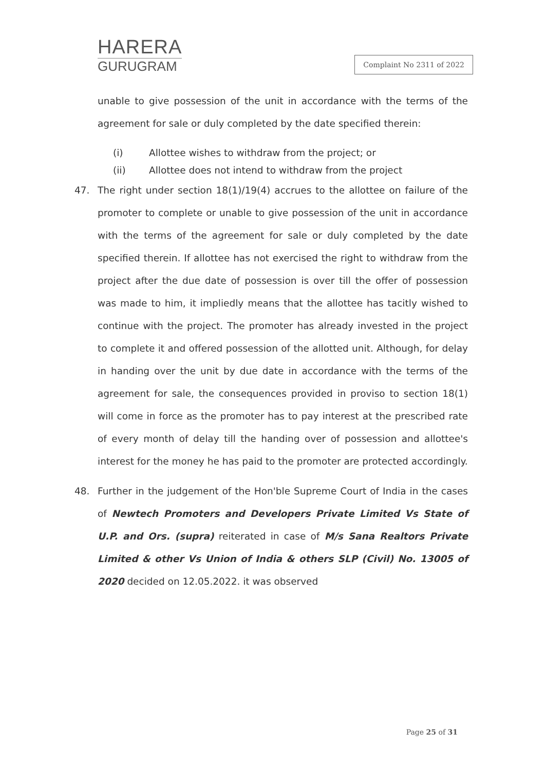HARERA
GURUGRAM
Complaint No 2311 of 2022
unable to give possession of the unit in accordance with the terms of the agreement for sale or duly completed by the date specified therein:
(i) Allottee wishes to withdraw from the project; or
(ii) Allottee does not intend to withdraw from the project
47. The right under section 18(1)/19(4) accrues to the allottee on failure of the promoter to complete or unable to give possession of the unit in accordance with the terms of the agreement for sale or duly completed by the date specified therein. If allottee has not exercised the right to withdraw from the project after the due date of possession is over till the offer of possession was made to him, it impliedly means that the allottee has tacitly wished to continue with the project. The promoter has already invested in the project to complete it and offered possession of the allotted unit. Although, for delay in handing over the unit by due date in accordance with the terms of the agreement for sale, the consequences provided in proviso to section 18(1) will come in force as the promoter has to pay interest at the prescribed rate of every month of delay till the handing over of possession and allottee's interest for the money he has paid to the promoter are protected accordingly.
48. Further in the judgement of the Hon'ble Supreme Court of India in the cases of Newtech Promoters and Developers Private Limited Vs State of U.P. and Ors. (supra) reiterated in case of M/s Sana Realtors Private Limited & other Vs Union of India & others SLP (Civil) No. 13005 of 2020 decided on 12.05.2022. it was observed
Page 25 of 31